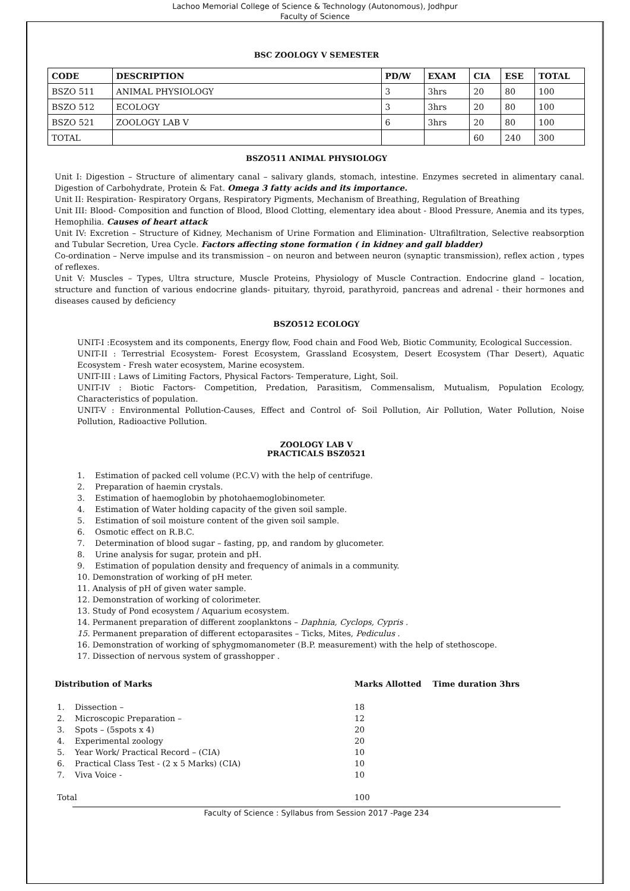Lachoo Memorial College of Science & Technology (Autonomous), Jodhpur
Faculty of Science
BSC ZOOLOGY V SEMESTER
| CODE | DESCRIPTION | PD/W | EXAM | CIA | ESE | TOTAL |
| --- | --- | --- | --- | --- | --- | --- |
| BSZO 511 | ANIMAL PHYSIOLOGY | 3 | 3hrs | 20 | 80 | 100 |
| BSZO 512 | ECOLOGY | 3 | 3hrs | 20 | 80 | 100 |
| BSZO 521 | ZOOLOGY LAB V | 6 | 3hrs | 20 | 80 | 100 |
| TOTAL | | | | 60 | 240 | 300 |
BSZO511 ANIMAL PHYSIOLOGY
Unit I: Digestion – Structure of alimentary canal – salivary glands, stomach, intestine. Enzymes secreted in alimentary canal. Digestion of Carbohydrate, Protein & Fat. Omega 3 fatty acids and its importance.
Unit II: Respiration- Respiratory Organs, Respiratory Pigments, Mechanism of Breathing, Regulation of Breathing
Unit III: Blood- Composition and function of Blood, Blood Clotting, elementary idea about - Blood Pressure, Anemia and its types, Hemophilia. Causes of heart attack
Unit IV: Excretion – Structure of Kidney, Mechanism of Urine Formation and Elimination- Ultrafiltration, Selective reabsorption and Tubular Secretion, Urea Cycle. Factors affecting stone formation ( in kidney and gall bladder)
Co-ordination – Nerve impulse and its transmission – on neuron and between neuron (synaptic transmission), reflex action , types of reflexes.
Unit V: Muscles – Types, Ultra structure, Muscle Proteins, Physiology of Muscle Contraction. Endocrine gland – location, structure and function of various endocrine glands- pituitary, thyroid, parathyroid, pancreas and adrenal - their hormones and diseases caused by deficiency
BSZO512 ECOLOGY
UNIT-I :Ecosystem and its components, Energy flow, Food chain and Food Web, Biotic Community, Ecological Succession.
UNIT-II : Terrestrial Ecosystem- Forest Ecosystem, Grassland Ecosystem, Desert Ecosystem (Thar Desert), Aquatic Ecosystem - Fresh water ecosystem, Marine ecosystem.
UNIT-III : Laws of Limiting Factors, Physical Factors- Temperature, Light, Soil.
UNIT-IV : Biotic Factors- Competition, Predation, Parasitism, Commensalism, Mutualism, Population Ecology, Characteristics of population.
UNIT-V : Environmental Pollution-Causes, Effect and Control of- Soil Pollution, Air Pollution, Water Pollution, Noise Pollution, Radioactive Pollution.
ZOOLOGY LAB V
PRACTICALS BSZ0521
1. Estimation of packed cell volume (P.C.V) with the help of centrifuge.
2. Preparation of haemin crystals.
3. Estimation of haemoglobin by photohaemoglobinometer.
4. Estimation of Water holding capacity of the given soil sample.
5. Estimation of soil moisture content of the given soil sample.
6. Osmotic effect on R.B.C.
7. Determination of blood sugar – fasting, pp, and random by glucometer.
8. Urine analysis for sugar, protein and pH.
9. Estimation of population density and frequency of animals in a community.
10. Demonstration of working of pH meter.
11. Analysis of pH of given water sample.
12. Demonstration of working of colorimeter.
13. Study of Pond ecosystem / Aquarium ecosystem.
14. Permanent preparation of different zooplanktons – Daphnia, Cyclops, Cypris .
15. Permanent preparation of different ectoparasites – Ticks, Mites, Pediculus .
16. Demonstration of working of sphygmomanometer (B.P. measurement) with the help of stethoscope.
17. Dissection of nervous system of grasshopper .
| Distribution of Marks | Marks Allotted Time duration 3hrs |
| 1. Dissection – | 18 |
| 2. Microscopic Preparation – | 12 |
| 3. Spots – (5spots x 4) | 20 |
| 4. Experimental zoology | 20 |
| 5. Year Work/ Practical Record – (CIA) | 10 |
| 6. Practical Class Test - (2 x 5 Marks) (CIA) | 10 |
| 7. Viva Voice - | 10 |
| Total | 100 |
Faculty of Science : Syllabus from Session 2017 -Page 234